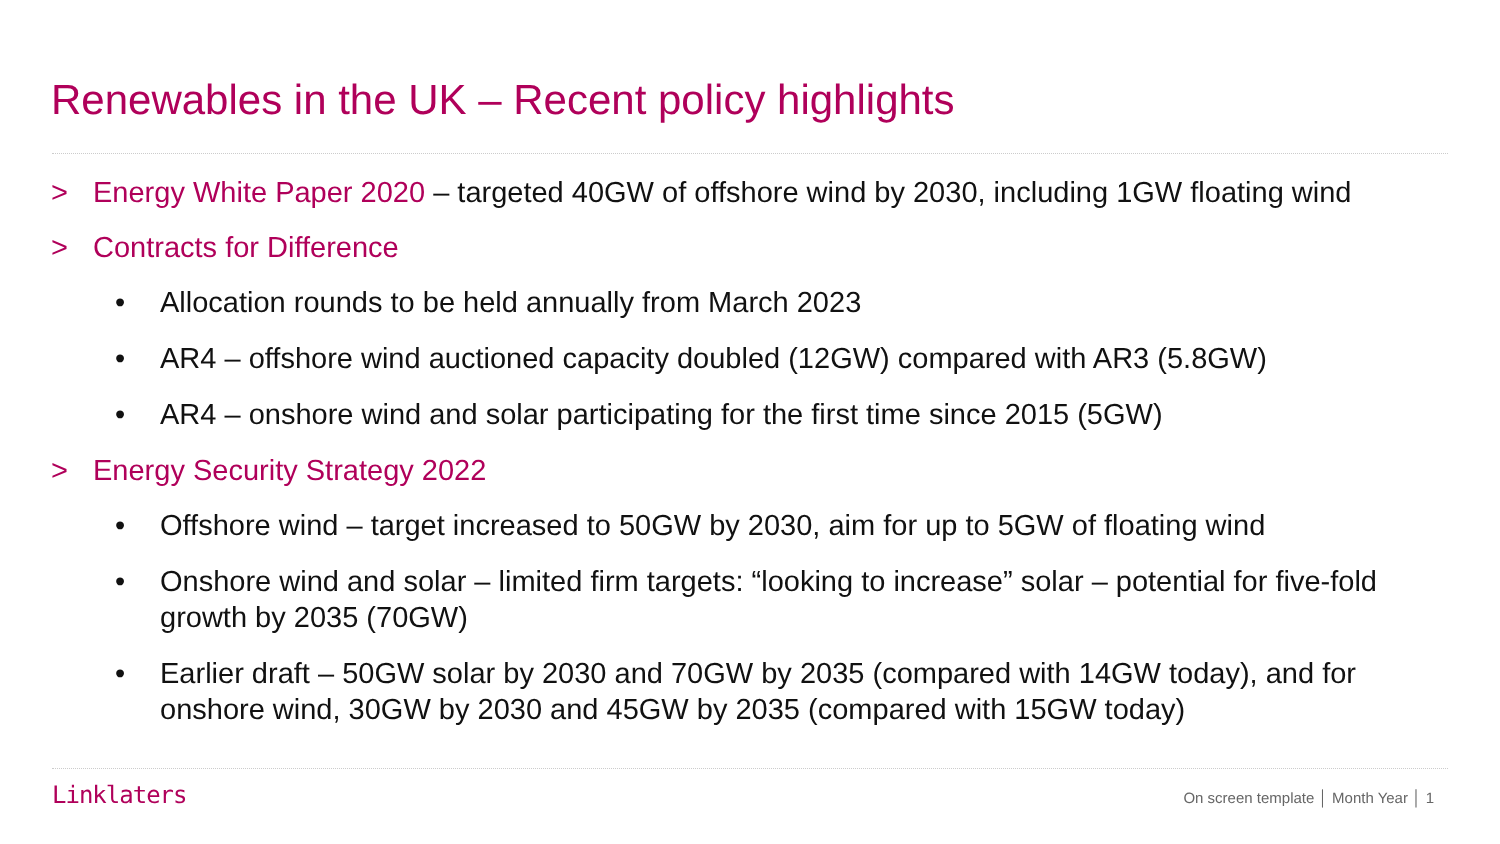Renewables in the UK – Recent policy highlights
> Energy White Paper 2020 – targeted 40GW of offshore wind by 2030, including 1GW floating wind
> Contracts for Difference
• Allocation rounds to be held annually from March 2023
• AR4 – offshore wind auctioned capacity doubled (12GW) compared with AR3 (5.8GW)
• AR4 – onshore wind and solar participating for the first time since 2015 (5GW)
> Energy Security Strategy 2022
• Offshore wind – target increased to 50GW by 2030, aim for up to 5GW of floating wind
• Onshore wind and solar – limited firm targets: “looking to increase” solar – potential for five-fold growth by 2035 (70GW)
• Earlier draft – 50GW solar by 2030 and 70GW by 2035 (compared with 14GW today), and for onshore wind, 30GW by 2030 and 45GW by 2035 (compared with 15GW today)
Linklaters On screen template │ Month Year │ 1